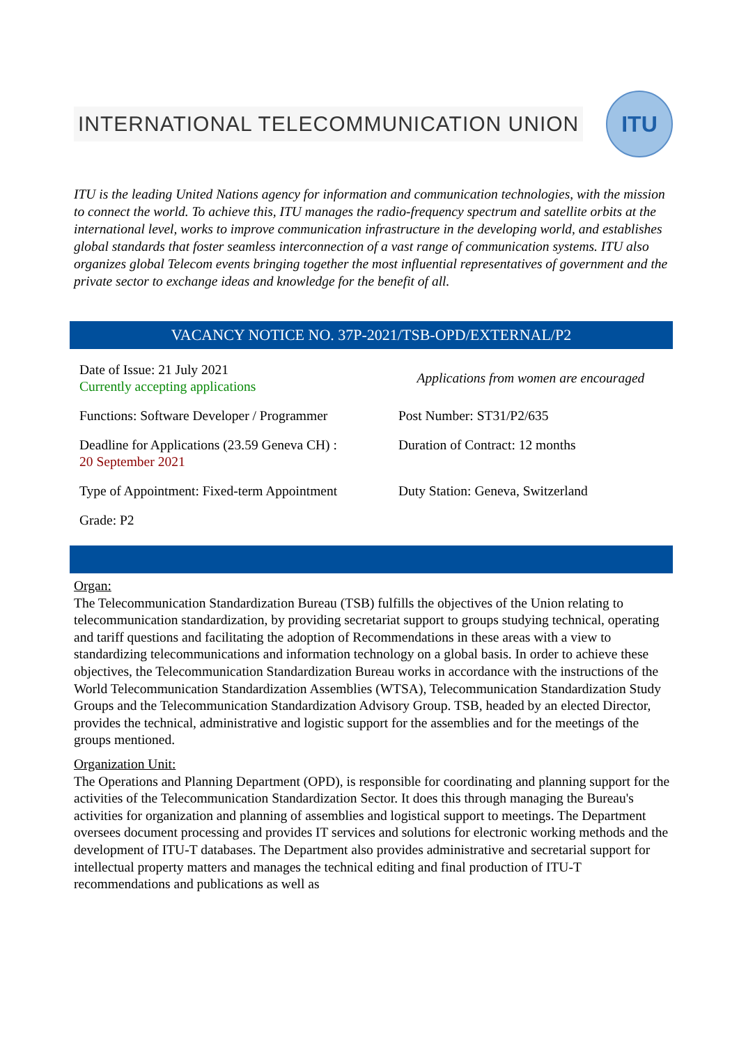INTERNATIONAL TELECOMMUNICATION UNION
ITU
ITU is the leading United Nations agency for information and communication technologies, with the mission to connect the world. To achieve this, ITU manages the radio-frequency spectrum and satellite orbits at the international level, works to improve communication infrastructure in the developing world, and establishes global standards that foster seamless interconnection of a vast range of communication systems. ITU also organizes global Telecom events bringing together the most influential representatives of government and the private sector to exchange ideas and knowledge for the benefit of all.
VACANCY NOTICE NO. 37P-2021/TSB-OPD/EXTERNAL/P2
| Date of Issue: 21 July 2021 Currently accepting applications | Applications from women are encouraged |
| Functions: Software Developer / Programmer | Post Number: ST31/P2/635 |
| Deadline for Applications (23.59 Geneva CH) : 20 September 2021 | Duration of Contract: 12 months |
| Type of Appointment: Fixed-term Appointment | Duty Station: Geneva, Switzerland |
| Grade: P2 | |
Organ:
The Telecommunication Standardization Bureau (TSB) fulfills the objectives of the Union relating to telecommunication standardization, by providing secretariat support to groups studying technical, operating and tariff questions and facilitating the adoption of Recommendations in these areas with a view to standardizing telecommunications and information technology on a global basis. In order to achieve these objectives, the Telecommunication Standardization Bureau works in accordance with the instructions of the World Telecommunication Standardization Assemblies (WTSA), Telecommunication Standardization Study Groups and the Telecommunication Standardization Advisory Group. TSB, headed by an elected Director, provides the technical, administrative and logistic support for the assemblies and for the meetings of the groups mentioned.
Organization Unit:
The Operations and Planning Department (OPD), is responsible for coordinating and planning support for the activities of the Telecommunication Standardization Sector. It does this through managing the Bureau's activities for organization and planning of assemblies and logistical support to meetings. The Department oversees document processing and provides IT services and solutions for electronic working methods and the development of ITU-T databases. The Department also provides administrative and secretarial support for intellectual property matters and manages the technical editing and final production of ITU-T recommendations and publications as well as